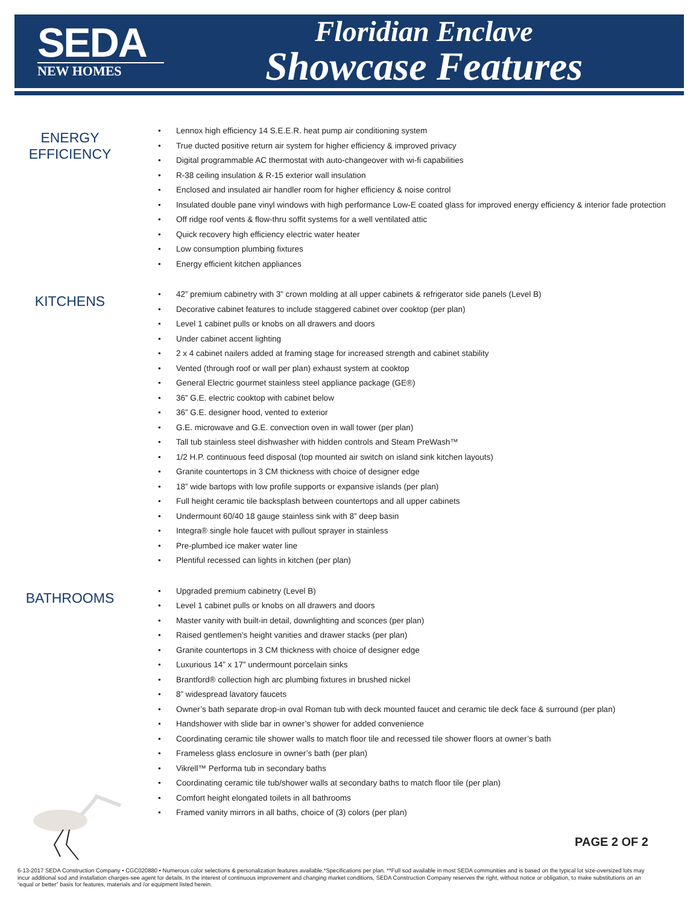SEDA
NEW HOMES
Floridian Enclave
Showcase Features
ENERGY
EFFICIENCY
• Lennox high efficiency 14 S.E.E.R. heat pump air conditioning system
• True ducted positive return air system for higher efficiency & improved privacy
• Digital programmable AC thermostat with auto-changeover with wi-fi capabilities
• R-38 ceiling insulation & R-15 exterior wall insulation
• Enclosed and insulated air handler room for higher efficiency & noise control
• Insulated double pane vinyl windows with high performance Low-E coated glass for improved energy efficiency & interior fade protection
• Off ridge roof vents & flow-thru soffit systems for a well ventilated attic
• Quick recovery high efficiency electric water heater
• Low consumption plumbing fixtures
• Energy efficient kitchen appliances
KITCHENS
• 42” premium cabinetry with 3” crown molding at all upper cabinets & refrigerator side panels (Level B)
• Decorative cabinet features to include staggered cabinet over cooktop (per plan)
• Level 1 cabinet pulls or knobs on all drawers and doors
• Under cabinet accent lighting
• 2 x 4 cabinet nailers added at framing stage for increased strength and cabinet stability
• Vented (through roof or wall per plan) exhaust system at cooktop
• General Electric gourmet stainless steel appliance package (GE®)
• 36” G.E. electric cooktop with cabinet below
• 36” G.E. designer hood, vented to exterior
• G.E. microwave and G.E. convection oven in wall tower (per plan)
• Tall tub stainless steel dishwasher with hidden controls and Steam PreWash™
• 1/2 H.P. continuous feed disposal (top mounted air switch on island sink kitchen layouts)
• Granite countertops in 3 CM thickness with choice of designer edge
• 18” wide bartops with low profile supports or expansive islands (per plan)
• Full height ceramic tile backsplash between countertops and all upper cabinets
• Undermount 60/40 18 gauge stainless sink with 8” deep basin
• Integra® single hole faucet with pullout sprayer in stainless
• Pre-plumbed ice maker water line
• Plentiful recessed can lights in kitchen (per plan)
BATHROOMS
• Upgraded premium cabinetry (Level B)
• Level 1 cabinet pulls or knobs on all drawers and doors
• Master vanity with built-in detail, downlighting and sconces (per plan)
• Raised gentlemen’s height vanities and drawer stacks (per plan)
• Granite countertops in 3 CM thickness with choice of designer edge
• Luxurious 14” x 17” undermount porcelain sinks
• Brantford® collection high arc plumbing fixtures in brushed nickel
• 8” widespread lavatory faucets
• Owner’s bath separate drop-in oval Roman tub with deck mounted faucet and ceramic tile deck face & surround (per plan)
• Handshower with slide bar in owner’s shower for added convenience
• Coordinating ceramic tile shower walls to match floor tile and recessed tile shower floors at owner’s bath
• Frameless glass enclosure in owner’s bath (per plan)
• Vikrell™ Performa tub in secondary baths
• Coordinating ceramic tile tub/shower walls at secondary baths to match floor tile (per plan)
• Comfort height elongated toilets in all bathrooms
• Framed vanity mirrors in all baths, choice of (3) colors (per plan)
PAGE 2 OF 2
6-13-2017 SEDA Construction Company • CGC020880 • Numerous color selections & personalization features available.*Specifications per plan. **Full sod available in most SEDA communities and is based on the typical lot size-oversized lots may incur additional sod and installation charges-see agent for details. In the interest of continuous improvement and changing market conditions, SEDA Construction Company reserves the right, without notice or obligation, to make substitutions on an “equal or better” basis for features, materials and /or equipment listed herein.